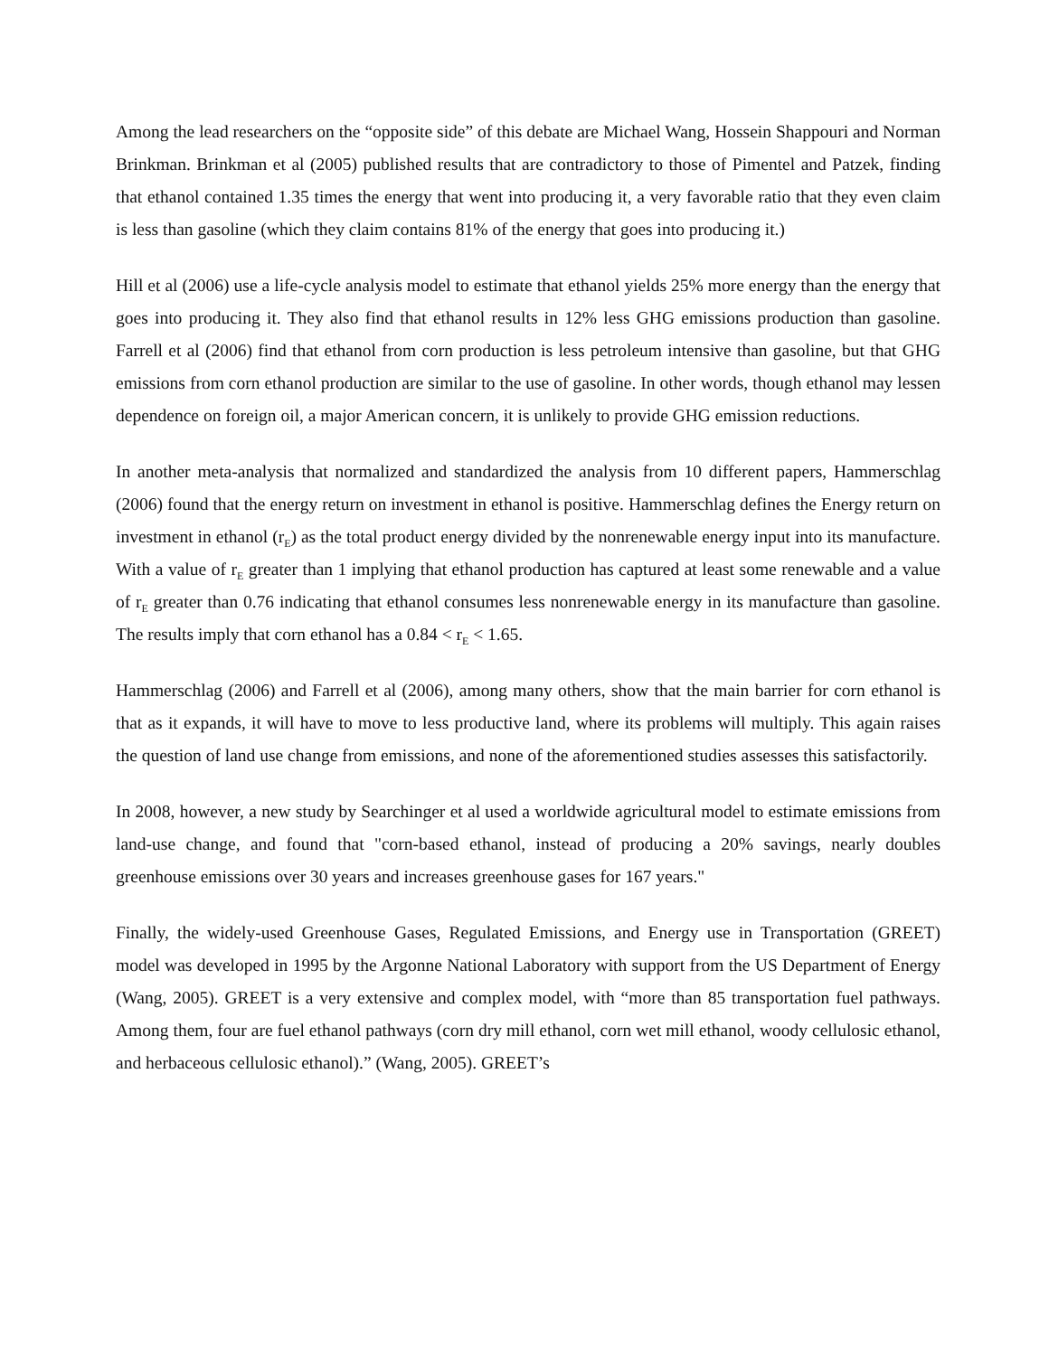Among the lead researchers on the “opposite side” of this debate are Michael Wang, Hossein Shappouri and Norman Brinkman. Brinkman et al (2005) published results that are contradictory to those of Pimentel and Patzek, finding that ethanol contained 1.35 times the energy that went into producing it, a very favorable ratio that they even claim is less than gasoline (which they claim contains 81% of the energy that goes into producing it.)
Hill et al (2006) use a life-cycle analysis model to estimate that ethanol yields 25% more energy than the energy that goes into producing it. They also find that ethanol results in 12% less GHG emissions production than gasoline. Farrell et al (2006) find that ethanol from corn production is less petroleum intensive than gasoline, but that GHG emissions from corn ethanol production are similar to the use of gasoline. In other words, though ethanol may lessen dependence on foreign oil, a major American concern, it is unlikely to provide GHG emission reductions.
In another meta-analysis that normalized and standardized the analysis from 10 different papers, Hammerschlag (2006) found that the energy return on investment in ethanol is positive. Hammerschlag defines the Energy return on investment in ethanol (r<sub>E</sub>) as the total product energy divided by the nonrenewable energy input into its manufacture. With a value of r<sub>E</sub> greater than 1 implying that ethanol production has captured at least some renewable and a value of r<sub>E</sub> greater than 0.76 indicating that ethanol consumes less nonrenewable energy in its manufacture than gasoline. The results imply that corn ethanol has a 0.84 < r<sub>E</sub> < 1.65.
Hammerschlag (2006) and Farrell et al (2006), among many others, show that the main barrier for corn ethanol is that as it expands, it will have to move to less productive land, where its problems will multiply. This again raises the question of land use change from emissions, and none of the aforementioned studies assesses this satisfactorily.
In 2008, however, a new study by Searchinger et al used a worldwide agricultural model to estimate emissions from land-use change, and found that "corn-based ethanol, instead of producing a 20% savings, nearly doubles greenhouse emissions over 30 years and increases greenhouse gases for 167 years."
Finally, the widely-used Greenhouse Gases, Regulated Emissions, and Energy use in Transportation (GREET) model was developed in 1995 by the Argonne National Laboratory with support from the US Department of Energy (Wang, 2005). GREET is a very extensive and complex model, with “more than 85 transportation fuel pathways. Among them, four are fuel ethanol pathways (corn dry mill ethanol, corn wet mill ethanol, woody cellulosic ethanol, and herbaceous cellulosic ethanol).” (Wang, 2005). GREET’s